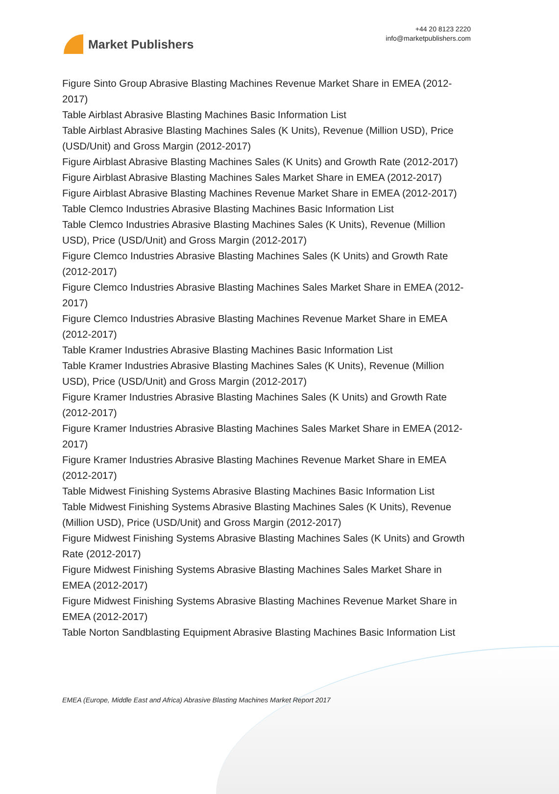Market Publishers
+44 20 8123 2220
info@marketpublishers.com
Figure Sinto Group Abrasive Blasting Machines Revenue Market Share in EMEA (2012-2017)
Table Airblast Abrasive Blasting Machines Basic Information List
Table Airblast Abrasive Blasting Machines Sales (K Units), Revenue (Million USD), Price (USD/Unit) and Gross Margin (2012-2017)
Figure Airblast Abrasive Blasting Machines Sales (K Units) and Growth Rate (2012-2017)
Figure Airblast Abrasive Blasting Machines Sales Market Share in EMEA (2012-2017)
Figure Airblast Abrasive Blasting Machines Revenue Market Share in EMEA (2012-2017)
Table Clemco Industries Abrasive Blasting Machines Basic Information List
Table Clemco Industries Abrasive Blasting Machines Sales (K Units), Revenue (Million USD), Price (USD/Unit) and Gross Margin (2012-2017)
Figure Clemco Industries Abrasive Blasting Machines Sales (K Units) and Growth Rate (2012-2017)
Figure Clemco Industries Abrasive Blasting Machines Sales Market Share in EMEA (2012-2017)
Figure Clemco Industries Abrasive Blasting Machines Revenue Market Share in EMEA (2012-2017)
Table Kramer Industries Abrasive Blasting Machines Basic Information List
Table Kramer Industries Abrasive Blasting Machines Sales (K Units), Revenue (Million USD), Price (USD/Unit) and Gross Margin (2012-2017)
Figure Kramer Industries Abrasive Blasting Machines Sales (K Units) and Growth Rate (2012-2017)
Figure Kramer Industries Abrasive Blasting Machines Sales Market Share in EMEA (2012-2017)
Figure Kramer Industries Abrasive Blasting Machines Revenue Market Share in EMEA (2012-2017)
Table Midwest Finishing Systems Abrasive Blasting Machines Basic Information List
Table Midwest Finishing Systems Abrasive Blasting Machines Sales (K Units), Revenue (Million USD), Price (USD/Unit) and Gross Margin (2012-2017)
Figure Midwest Finishing Systems Abrasive Blasting Machines Sales (K Units) and Growth Rate (2012-2017)
Figure Midwest Finishing Systems Abrasive Blasting Machines Sales Market Share in EMEA (2012-2017)
Figure Midwest Finishing Systems Abrasive Blasting Machines Revenue Market Share in EMEA (2012-2017)
Table Norton Sandblasting Equipment Abrasive Blasting Machines Basic Information List
EMEA (Europe, Middle East and Africa) Abrasive Blasting Machines Market Report 2017